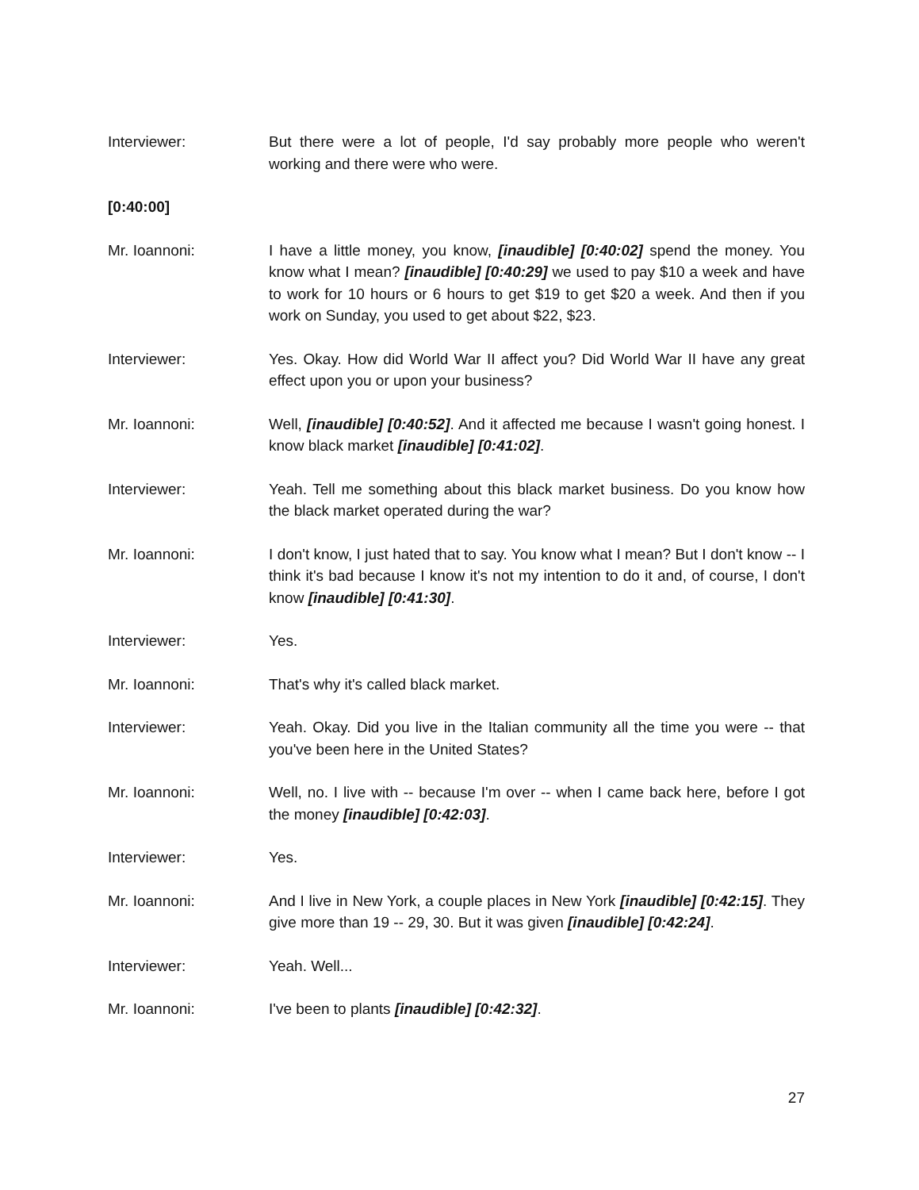Interviewer: But there were a lot of people, I'd say probably more people who weren't working and there were who were.
[0:40:00]
Mr. Ioannoni: I have a little money, you know, [inaudible] [0:40:02] spend the money. You know what I mean? [inaudible] [0:40:29] we used to pay $10 a week and have to work for 10 hours or 6 hours to get $19 to get $20 a week. And then if you work on Sunday, you used to get about $22, $23.
Interviewer: Yes. Okay. How did World War II affect you? Did World War II have any great effect upon you or upon your business?
Mr. Ioannoni: Well, [inaudible] [0:40:52]. And it affected me because I wasn't going honest. I know black market [inaudible] [0:41:02].
Interviewer: Yeah. Tell me something about this black market business. Do you know how the black market operated during the war?
Mr. Ioannoni: I don't know, I just hated that to say. You know what I mean? But I don't know -- I think it's bad because I know it's not my intention to do it and, of course, I don't know [inaudible] [0:41:30].
Interviewer: Yes.
Mr. Ioannoni: That's why it's called black market.
Interviewer: Yeah. Okay. Did you live in the Italian community all the time you were -- that you've been here in the United States?
Mr. Ioannoni: Well, no. I live with -- because I'm over -- when I came back here, before I got the money [inaudible] [0:42:03].
Interviewer: Yes.
Mr. Ioannoni: And I live in New York, a couple places in New York [inaudible] [0:42:15]. They give more than 19 -- 29, 30. But it was given [inaudible] [0:42:24].
Interviewer: Yeah. Well...
Mr. Ioannoni: I've been to plants [inaudible] [0:42:32].
27